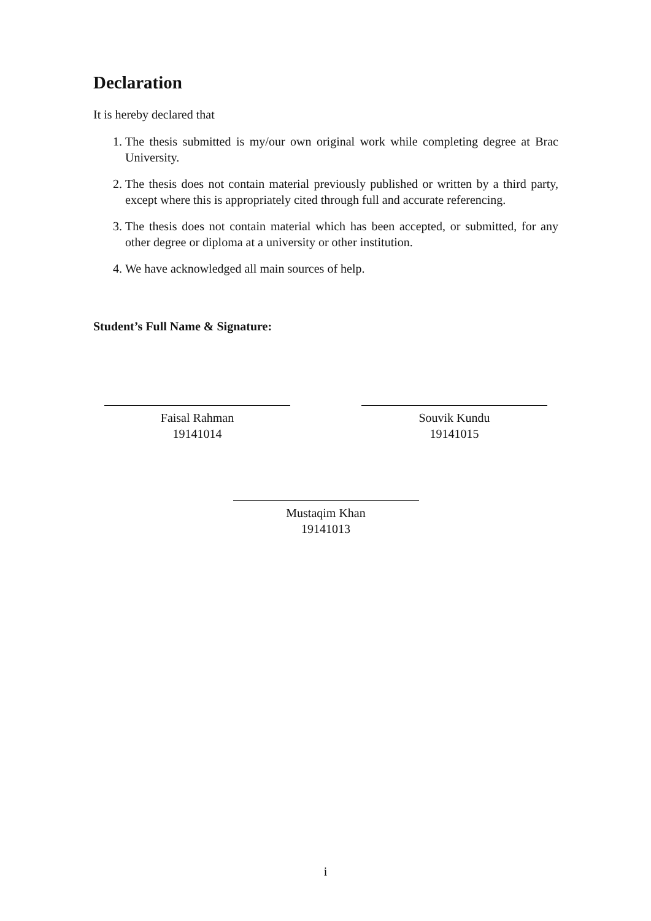Declaration
It is hereby declared that
1. The thesis submitted is my/our own original work while completing degree at Brac University.
2. The thesis does not contain material previously published or written by a third party, except where this is appropriately cited through full and accurate referencing.
3. The thesis does not contain material which has been accepted, or submitted, for any other degree or diploma at a university or other institution.
4. We have acknowledged all main sources of help.
Student’s Full Name & Signature:
Faisal Rahman
19141014
Souvik Kundu
19141015
Mustaqim Khan
19141013
i